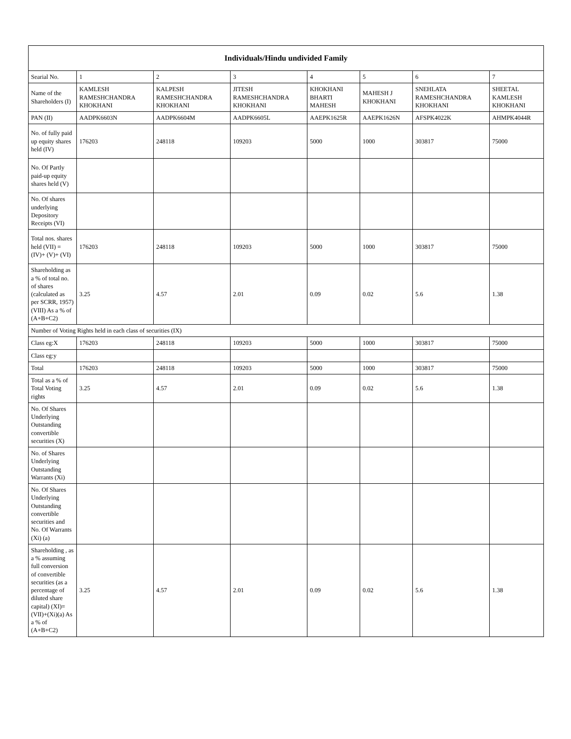| Individuals/Hindu undivided Family | | | | | | | |
| --- | --- | --- | --- | --- | --- | --- | --- |
| Searial No. | 1 | 2 | 3 | 4 | 5 | 6 | 7 |
| Name of the Shareholders (I) | KAMLESH RAMESHCHANDRA KHOKHANI | KALPESH RAMESHCHANDRA KHOKHANI | JITESH RAMESHCHANDRA KHOKHANI | KHOKHANI BHARTI MAHESH | MAHESH J KHOKHANI | SNEHLATA RAMESHCHANDRA KHOKHANI | SHEETAL KAMLESH KHOKHANI |
| PAN (II) | AADPK6603N | AADPK6604M | AADPK6605L | AAEPK1625R | AAEPK1626N | AFSPK4022K | AHMPK4044R |
| No. of fully paid up equity shares held (IV) | 176203 | 248118 | 109203 | 5000 | 1000 | 303817 | 75000 |
| No. Of Partly paid-up equity shares held (V) | | | | | | | |
| No. Of shares underlying Depository Receipts (VI) | | | | | | | |
| Total nos. shares held (VII) = (IV)+ (V)+ (VI) | 176203 | 248118 | 109203 | 5000 | 1000 | 303817 | 75000 |
| Shareholding as a % of total no. of shares (calculated as per SCRR, 1957) (VIII) As a % of (A+B+C2) | 3.25 | 4.57 | 2.01 | 0.09 | 0.02 | 5.6 | 1.38 |
| Number of Voting Rights held in each class of securities (IX) | | | | | | | |
| Class eg:X | 176203 | 248118 | 109203 | 5000 | 1000 | 303817 | 75000 |
| Class eg:y | | | | | | | |
| Total | 176203 | 248118 | 109203 | 5000 | 1000 | 303817 | 75000 |
| Total as a % of Total Voting rights | 3.25 | 4.57 | 2.01 | 0.09 | 0.02 | 5.6 | 1.38 |
| No. Of Shares Underlying Outstanding convertible securities (X) | | | | | | | |
| No. of Shares Underlying Outstanding Warrants (Xi) | | | | | | | |
| No. Of Shares Underlying Outstanding convertible securities and No. Of Warrants (Xi) (a) | | | | | | | |
| Shareholding , as a % assuming full conversion of convertible securities (as a percentage of diluted share capital) (XI)= (VII)+(Xi)(a) As a % of (A+B+C2) | 3.25 | 4.57 | 2.01 | 0.09 | 0.02 | 5.6 | 1.38 |